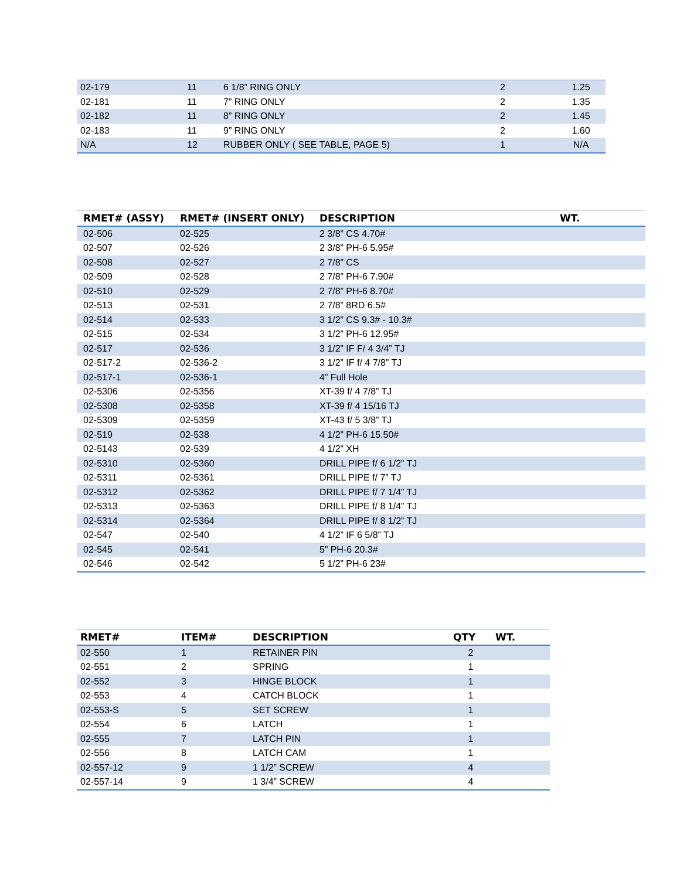| 02-179 | 11 | 6 1/8” RING ONLY | 2 | 1.25 |
| 02-181 | 11 | 7” RING ONLY | 2 | 1.35 |
| 02-182 | 11 | 8” RING ONLY | 2 | 1.45 |
| 02-183 | 11 | 9” RING ONLY | 2 | 1.60 |
| N/A | 12 | RUBBER ONLY ( SEE TABLE, PAGE 5) | 1 | N/A |
| RMET# (ASSY) | RMET# (INSERT ONLY) | DESCRIPTION | WT. |
| --- | --- | --- | --- |
| 02-506 | 02-525 | 2 3/8” CS 4.70# | |
| 02-507 | 02-526 | 2 3/8” PH-6 5.95# | |
| 02-508 | 02-527 | 2 7/8” CS | |
| 02-509 | 02-528 | 2 7/8” PH-6 7.90# | |
| 02-510 | 02-529 | 2 7/8” PH-6 8.70# | |
| 02-513 | 02-531 | 2 7/8” 8RD 6.5# | |
| 02-514 | 02-533 | 3 1/2” CS 9.3# - 10.3# | |
| 02-515 | 02-534 | 3 1/2” PH-6 12.95# | |
| 02-517 | 02-536 | 3 1/2” IF F/ 4 3/4” TJ | |
| 02-517-2 | 02-536-2 | 3 1/2” IF f/ 4 7/8” TJ | |
| 02-517-1 | 02-536-1 | 4” Full Hole | |
| 02-5306 | 02-5356 | XT-39 f/ 4 7/8” TJ | |
| 02-5308 | 02-5358 | XT-39 f/ 4 15/16 TJ | |
| 02-5309 | 02-5359 | XT-43 f/ 5 3/8” TJ | |
| 02-519 | 02-538 | 4 1/2” PH-6 15.50# | |
| 02-5143 | 02-539 | 4 1/2” XH | |
| 02-5310 | 02-5360 | DRILL PIPE f/ 6 1/2” TJ | |
| 02-5311 | 02-5361 | DRILL PIPE f/ 7” TJ | |
| 02-5312 | 02-5362 | DRILL PIPE f/ 7 1/4” TJ | |
| 02-5313 | 02-5363 | DRILL PIPE f/ 8 1/4” TJ | |
| 02-5314 | 02-5364 | DRILL PIPE f/ 8 1/2” TJ | |
| 02-547 | 02-540 | 4 1/2” IF 6 5/8” TJ | |
| 02-545 | 02-541 | 5” PH-6 20.3# | |
| 02-546 | 02-542 | 5 1/2” PH-6 23# | |
| RMET# | ITEM# | DESCRIPTION | QTY | WT. |
| --- | --- | --- | --- | --- |
| 02-550 | 1 | RETAINER PIN | 2 | |
| 02-551 | 2 | SPRING | 1 | |
| 02-552 | 3 | HINGE BLOCK | 1 | |
| 02-553 | 4 | CATCH BLOCK | 1 | |
| 02-553-S | 5 | SET SCREW | 1 | |
| 02-554 | 6 | LATCH | 1 | |
| 02-555 | 7 | LATCH PIN | 1 | |
| 02-556 | 8 | LATCH CAM | 1 | |
| 02-557-12 | 9 | 1 1/2” SCREW | 4 | |
| 02-557-14 | 9 | 1 3/4” SCREW | 4 | |